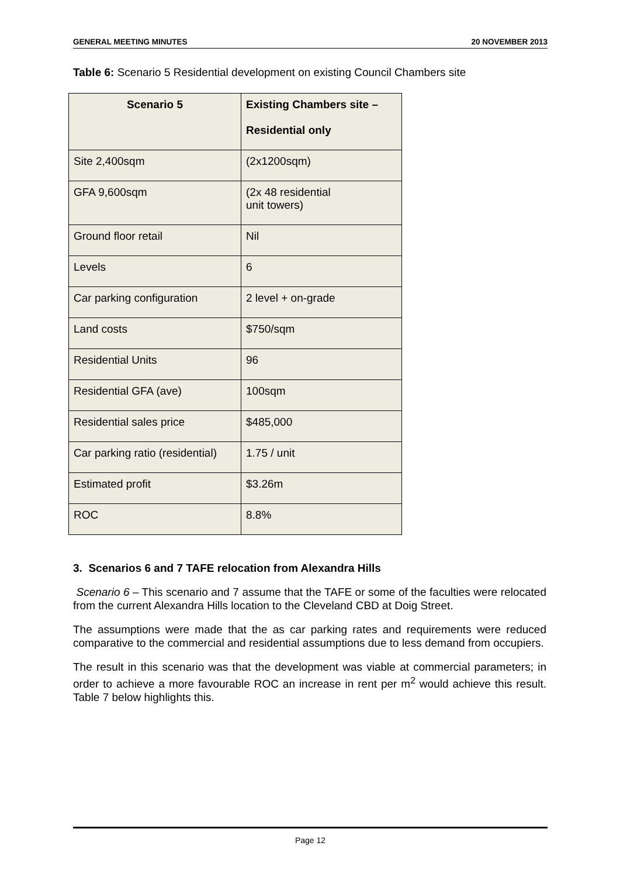GENERAL MEETING MINUTES 20 NOVEMBER 2013
Table 6: Scenario 5 Residential development on existing Council Chambers site
| Scenario 5 | Existing Chambers site – Residential only |
| --- | --- |
| Site 2,400sqm | (2x1200sqm) |
| GFA 9,600sqm | (2x 48 residential unit towers) |
| Ground floor retail | Nil |
| Levels | 6 |
| Car parking configuration | 2 level + on-grade |
| Land costs | $750/sqm |
| Residential Units | 96 |
| Residential GFA (ave) | 100sqm |
| Residential sales price | $485,000 |
| Car parking ratio (residential) | 1.75 / unit |
| Estimated profit | $3.26m |
| ROC | 8.8% |
3. Scenarios 6 and 7 TAFE relocation from Alexandra Hills
Scenario 6 – This scenario and 7 assume that the TAFE or some of the faculties were relocated from the current Alexandra Hills location to the Cleveland CBD at Doig Street.
The assumptions were made that the as car parking rates and requirements were reduced comparative to the commercial and residential assumptions due to less demand from occupiers.
The result in this scenario was that the development was viable at commercial parameters; in order to achieve a more favourable ROC an increase in rent per m<sup>2</sup> would achieve this result. Table 7 below highlights this.
Page 12